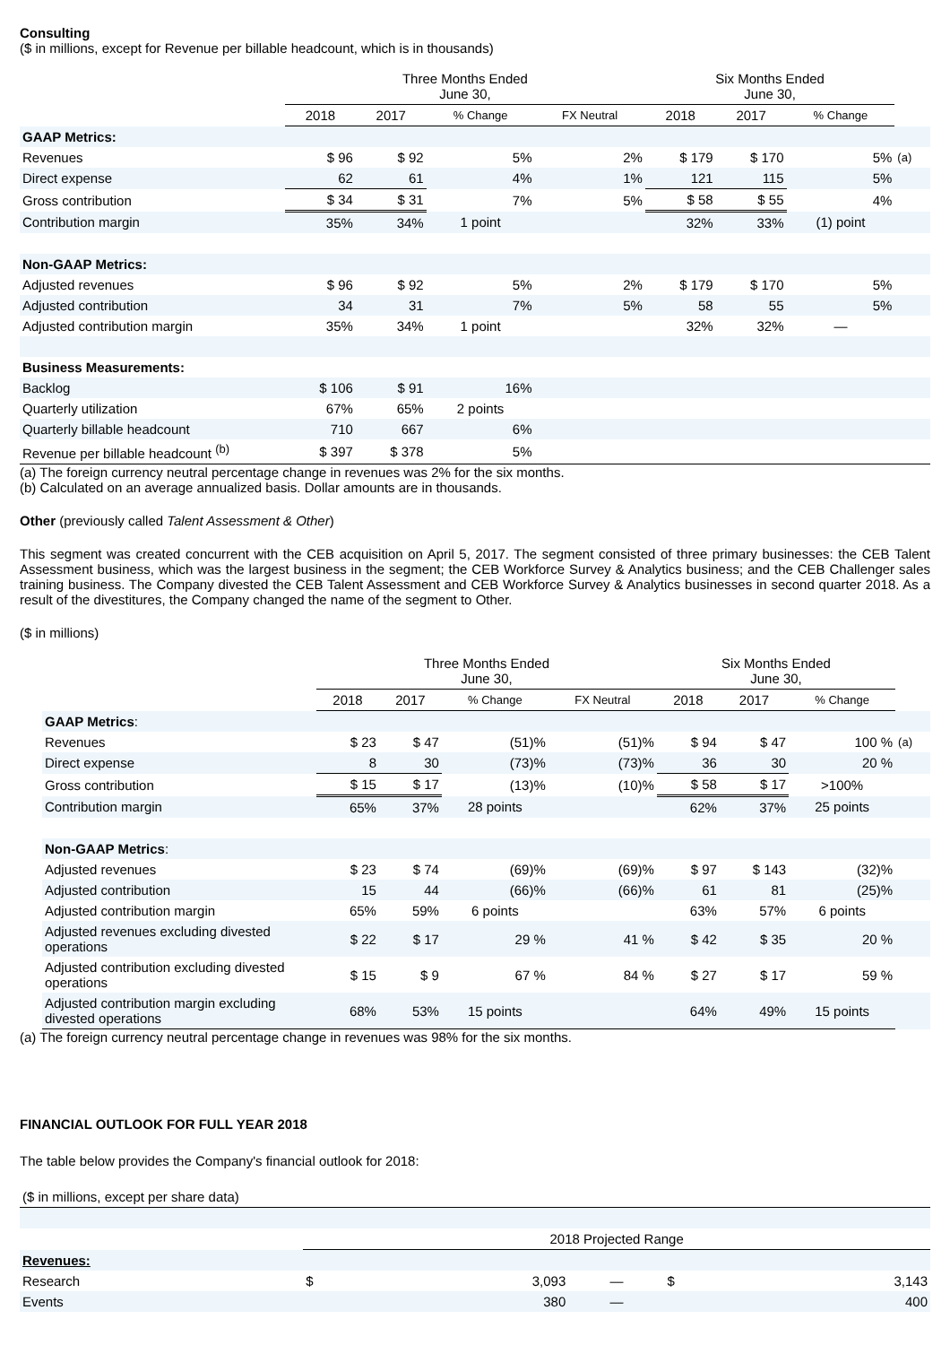Consulting
($ in millions, except for Revenue per billable headcount, which is in thousands)
| | Three Months Ended June 30, | | | | Six Months Ended June 30, | | | |
| | 2018 | 2017 | % Change | FX Neutral | 2018 | 2017 | % Change | |
| GAAP Metrics: | | | | | | | | |
| Revenues | $ 96 | $ 92 | 5% | 2% | $ 179 | $ 170 | 5% | (a) |
| Direct expense | 62 | 61 | 4% | 1% | 121 | 115 | 5% | |
| Gross contribution | $ 34 | $ 31 | 7% | 5% | $ 58 | $ 55 | 4% | |
| Contribution margin | 35% | 34% | 1 point | | 32% | 33% | (1) point | |
| Non-GAAP Metrics: | | | | | | | | |
| Adjusted revenues | $ 96 | $ 92 | 5% | 2% | $ 179 | $ 170 | 5% | |
| Adjusted contribution | 34 | 31 | 7% | 5% | 58 | 55 | 5% | |
| Adjusted contribution margin | 35% | 34% | 1 point | | 32% | 32% | — | |
| Business Measurements: | | | | | | | | |
| Backlog | $ 106 | $ 91 | 16% | | | | | |
| Quarterly utilization | 67% | 65% | 2 points | | | | | |
| Quarterly billable headcount | 710 | 667 | 6% | | | | | |
| Revenue per billable headcount <sup>(b)</sup> | $ 397 | $ 378 | 5% | | | | | |
(a) The foreign currency neutral percentage change in revenues was 2% for the six months.
(b) Calculated on an average annualized basis. Dollar amounts are in thousands.
Other (previously called Talent Assessment & Other)
This segment was created concurrent with the CEB acquisition on April 5, 2017. The segment consisted of three primary businesses: the CEB Talent Assessment business, which was the largest business in the segment; the CEB Workforce Survey & Analytics business; and the CEB Challenger sales training business. The Company divested the CEB Talent Assessment and CEB Workforce Survey & Analytics businesses in second quarter 2018. As a result of the divestitures, the Company changed the name of the segment to Other.
($ in millions)
| | Three Months Ended June 30, | | | | Six Months Ended June 30, | | | |
| | 2018 | 2017 | % Change | FX Neutral | 2018 | 2017 | % Change | |
| GAAP Metrics : | | | | | | | | |
| Revenues | $ 23 | $ 47 | (51)% | (51)% | $ 94 | $ 47 | 100 % | (a) |
| Direct expense | 8 | 30 | (73)% | (73)% | 36 | 30 | 20 % | |
| Gross contribution | $ 15 | $ 17 | (13)% | (10)% | $ 58 | $ 17 | >100% | |
| Contribution margin | 65% | 37% | 28 points | | 62% | 37% | 25 points | |
| Non-GAAP Metrics : | | | | | | | | |
| Adjusted revenues | $ 23 | $ 74 | (69)% | (69)% | $ 97 | $ 143 | (32)% | |
| Adjusted contribution | 15 | 44 | (66)% | (66)% | 61 | 81 | (25)% | |
| Adjusted contribution margin | 65% | 59% | 6 points | | 63% | 57% | 6 points | |
| Adjusted revenues excluding divested operations | $ 22 | $ 17 | 29 % | 41 % | $ 42 | $ 35 | 20 % | |
| Adjusted contribution excluding divested operations | $ 15 | $ 9 | 67 % | 84 % | $ 27 | $ 17 | 59 % | |
| Adjusted contribution margin excluding divested operations | 68% | 53% | 15 points | | 64% | 49% | 15 points | |
(a) The foreign currency neutral percentage change in revenues was 98% for the six months.
FINANCIAL OUTLOOK FOR FULL YEAR 2018
The table below provides the Company's financial outlook for 2018:
| ($ in millions, except per share data) | | | | | |
| | 2018 Projected Range | | | | |
| Revenues: | | | | | |
| Research | $ | 3,093 | — | $ | 3,143 |
| Events | | 380 | — | | 400 |